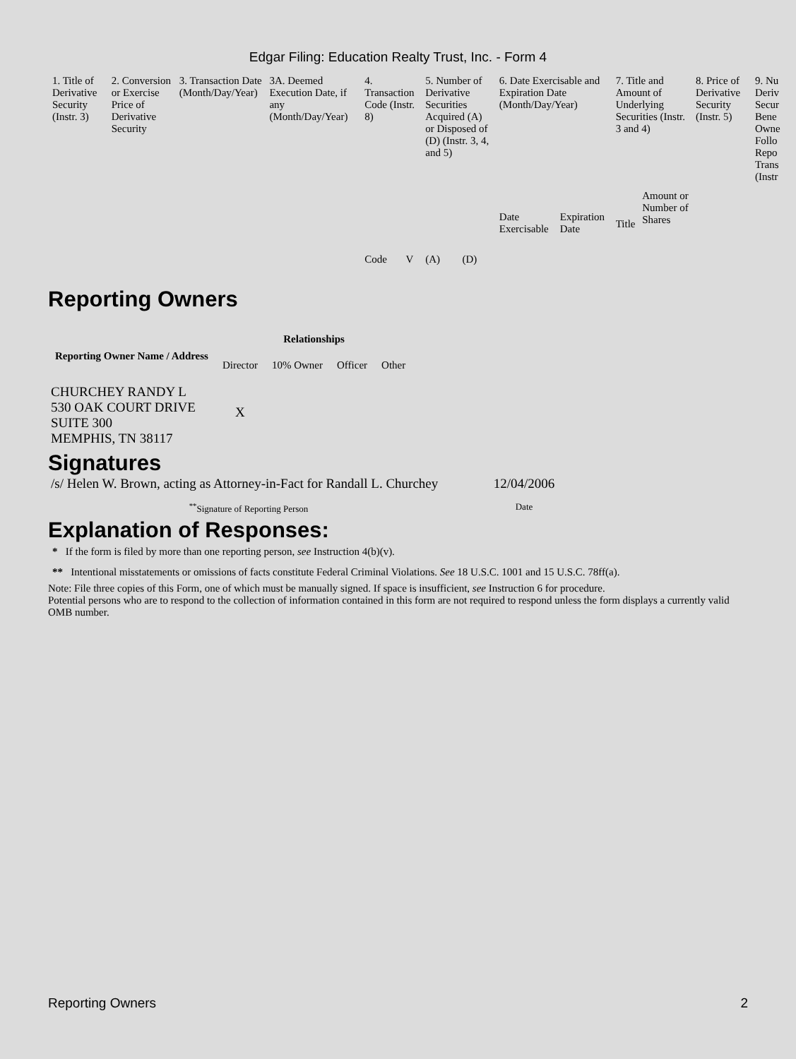Edgar Filing: Education Realty Trust, Inc. - Form 4
| 1. Title of Derivative Security (Instr. 3) | 2. Conversion or Exercise Price of Derivative Security | 3. Transaction Date (Month/Day/Year) | 3A. Deemed Execution Date, if any (Month/Day/Year) | 4. Transaction Code (Instr. 8) | | 5. Number of Derivative Securities Acquired (A) or Disposed of (D) (Instr. 3, 4, and 5) | | 6. Date Exercisable and Expiration Date (Month/Day/Year) | | 7. Title and Amount of Underlying Securities (Instr. 3 and 4) | | 8. Price of Derivative Security (Instr. 5) | 9. Nu Deriv Secur Bene Owne Follo Repo Trans (Instr |
| | | | | Code | V | (A) | (D) | Date Exercisable | Expiration Date | Title | Amount or Number of Shares | | |
Reporting Owners
| Reporting Owner Name / Address | Relationships | | | |
| --- | --- | --- | --- | --- |
| | Director | 10% Owner | Officer | Other |
| CHURCHEY RANDY L 530 OAK COURT DRIVE SUITE 300 MEMPHIS, TN 38117 | X | | | |
Signatures
| /s/ Helen W. Brown, acting as Attorney-in-Fact for Randall L. Churchey | 12/04/2006 |
| <sup>**</sup> Signature of Reporting Person | Date |
Explanation of Responses:
* If the form is filed by more than one reporting person, see Instruction 4(b)(v).
** Intentional misstatements or omissions of facts constitute Federal Criminal Violations. See 18 U.S.C. 1001 and 15 U.S.C. 78ff(a).
Note: File three copies of this Form, one of which must be manually signed. If space is insufficient, see Instruction 6 for procedure.
Potential persons who are to respond to the collection of information contained in this form are not required to respond unless the form displays a currently valid OMB number.
Reporting Owners 2